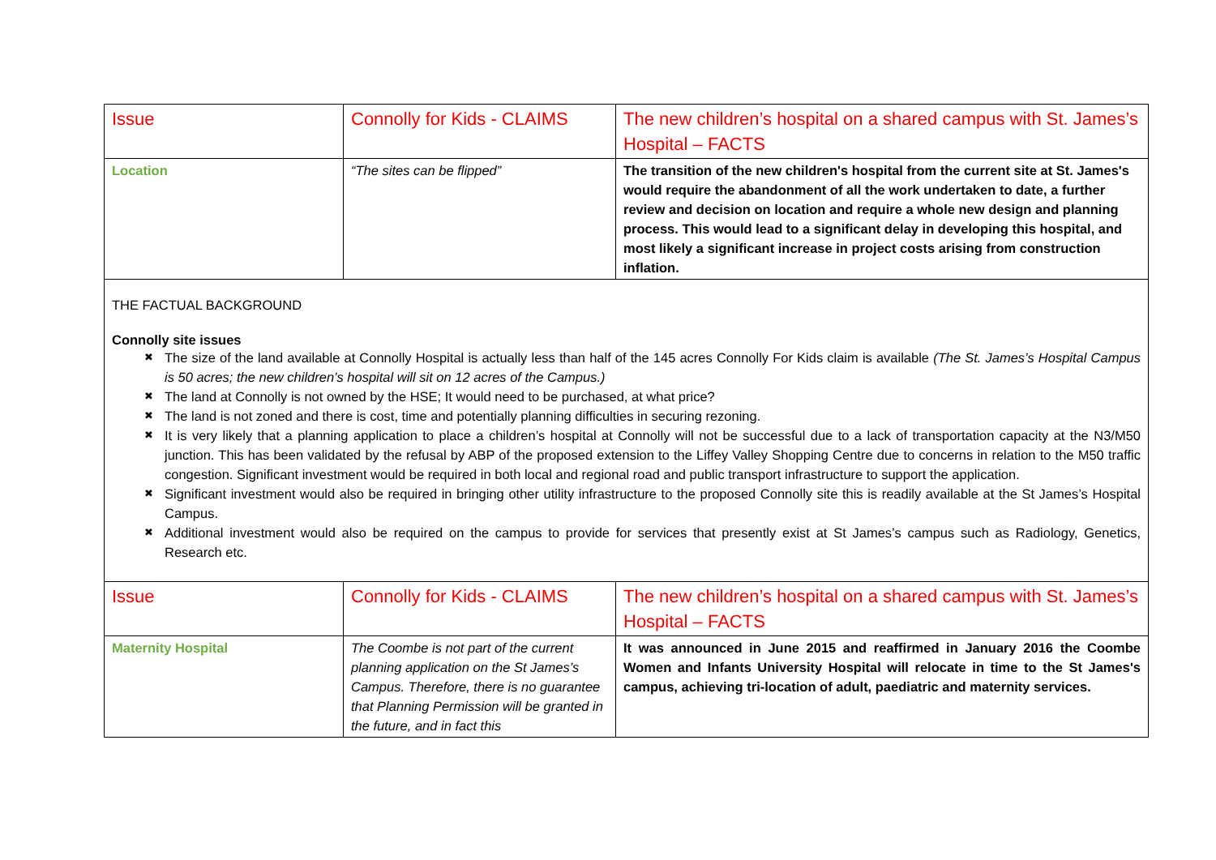| Issue | Connolly for Kids - CLAIMS | The new children’s hospital on a shared campus with St. James’s Hospital – FACTS |
| Location | “The sites can be flipped” | The transition of the new children's hospital from the current site at St. James's would require the abandonment of all the work undertaken to date, a further review and decision on location and require a whole new design and planning process. This would lead to a significant delay in developing this hospital, and most likely a significant increase in project costs arising from construction inflation. |
THE FACTUAL BACKGROUND
Connolly site issues
✖ The size of the land available at Connolly Hospital is actually less than half of the 145 acres Connolly For Kids claim is available (The St. James’s Hospital Campus is 50 acres; the new children’s hospital will sit on 12 acres of the Campus.)
✖ The land at Connolly is not owned by the HSE; It would need to be purchased, at what price?
✖ The land is not zoned and there is cost, time and potentially planning difficulties in securing rezoning.
✖ It is very likely that a planning application to place a children’s hospital at Connolly will not be successful due to a lack of transportation capacity at the N3/M50 junction. This has been validated by the refusal by ABP of the proposed extension to the Liffey Valley Shopping Centre due to concerns in relation to the M50 traffic congestion. Significant investment would be required in both local and regional road and public transport infrastructure to support the application.
✖ Significant investment would also be required in bringing other utility infrastructure to the proposed Connolly site this is readily available at the St James’s Hospital Campus.
✖ Additional investment would also be required on the campus to provide for services that presently exist at St James’s campus such as Radiology, Genetics, Research etc.
| Issue | Connolly for Kids - CLAIMS | The new children’s hospital on a shared campus with St. James’s Hospital – FACTS |
| Maternity Hospital | The Coombe is not part of the current planning application on the St James’s Campus. Therefore, there is no guarantee that Planning Permission will be granted in the future, and in fact this | It was announced in June 2015 and reaffirmed in January 2016 the Coombe Women and Infants University Hospital will relocate in time to the St James's campus, achieving tri-location of adult, paediatric and maternity services. |